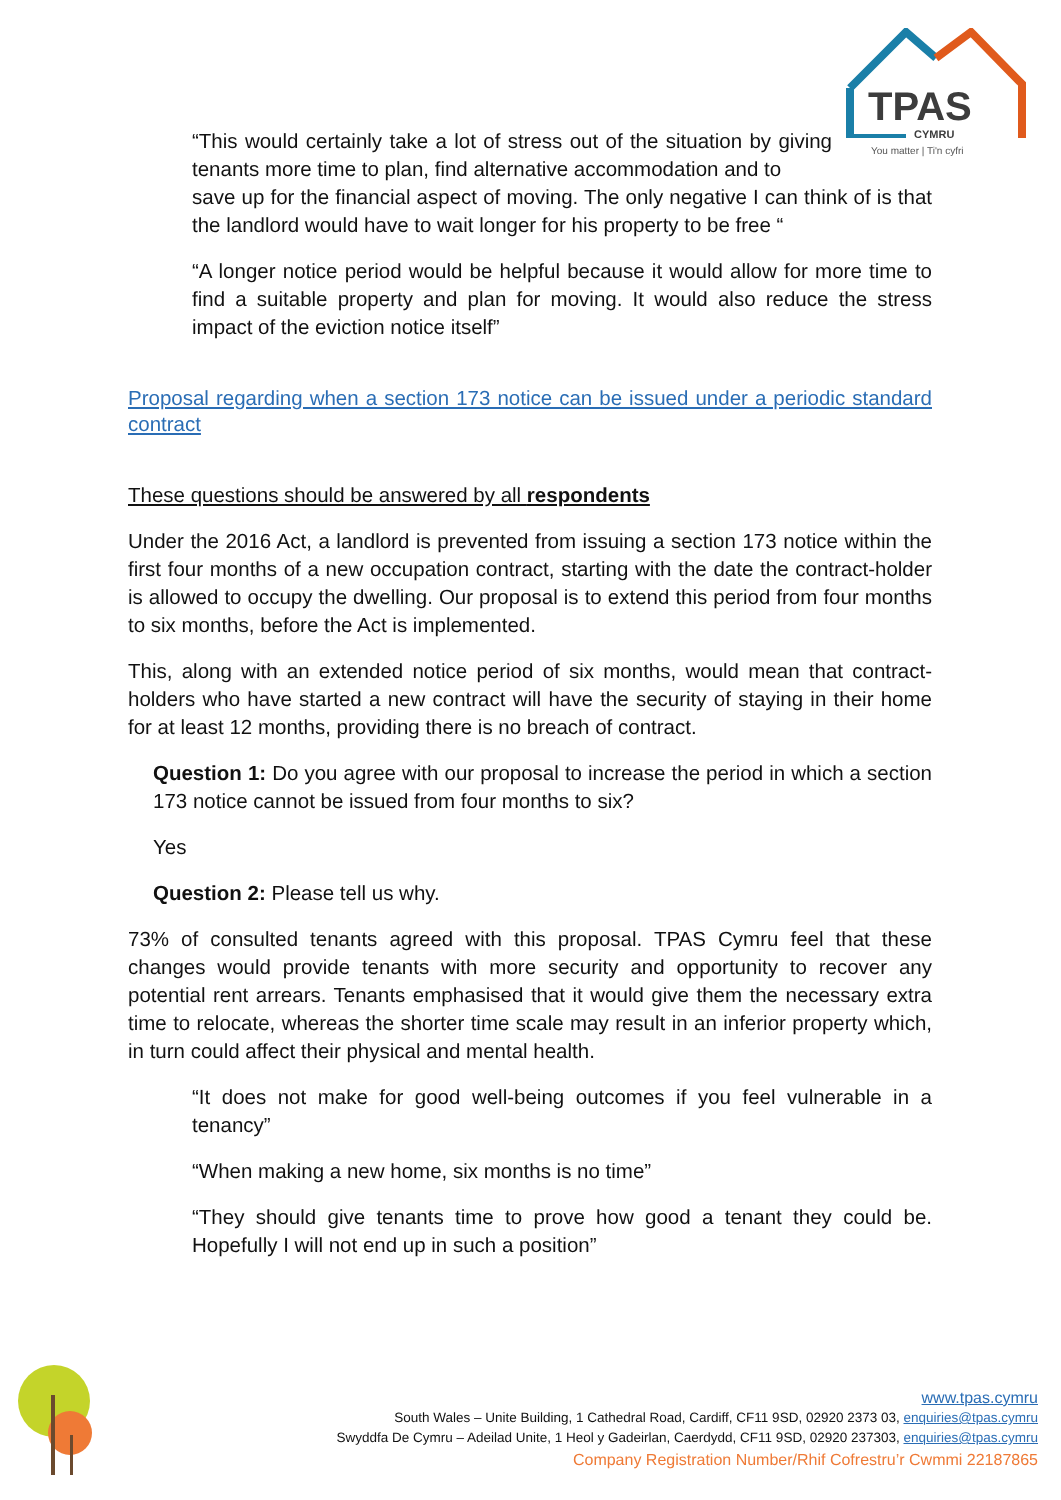TPAS
CYMRU
You matter | Ti'n cyfri
“This would certainly take a lot of stress out of the situation by giving tenants more time to plan, find alternative accommodation and to
save up for the financial aspect of moving. The only negative I can think of is that the landlord would have to wait longer for his property to be free “
“A longer notice period would be helpful because it would allow for more time to find a suitable property and plan for moving. It would also reduce the stress impact of the eviction notice itself”
Proposal regarding when a section 173 notice can be issued under a periodic standard contract
These questions should be answered by all respondents
Under the 2016 Act, a landlord is prevented from issuing a section 173 notice within the first four months of a new occupation contract, starting with the date the contract-holder is allowed to occupy the dwelling. Our proposal is to extend this period from four months to six months, before the Act is implemented.
This, along with an extended notice period of six months, would mean that contract-holders who have started a new contract will have the security of staying in their home for at least 12 months, providing there is no breach of contract.
Question 1: Do you agree with our proposal to increase the period in which a section 173 notice cannot be issued from four months to six?
Yes
Question 2: Please tell us why.
73% of consulted tenants agreed with this proposal. TPAS Cymru feel that these changes would provide tenants with more security and opportunity to recover any potential rent arrears. Tenants emphasised that it would give them the necessary extra time to relocate, whereas the shorter time scale may result in an inferior property which, in turn could affect their physical and mental health.
“It does not make for good well-being outcomes if you feel vulnerable in a tenancy”
“When making a new home, six months is no time”
“They should give tenants time to prove how good a tenant they could be. Hopefully I will not end up in such a position”
www.tpas.cymru
South Wales – Unite Building, 1 Cathedral Road, Cardiff, CF11 9SD, 02920 2373 03, enquiries@tpas.cymru
Swyddfa De Cymru – Adeilad Unite, 1 Heol y Gadeirlan, Caerdydd, CF11 9SD, 02920 237303, enquiries@tpas.cymru
Company Registration Number/Rhif Cofrestru’r Cwmmi 22187865